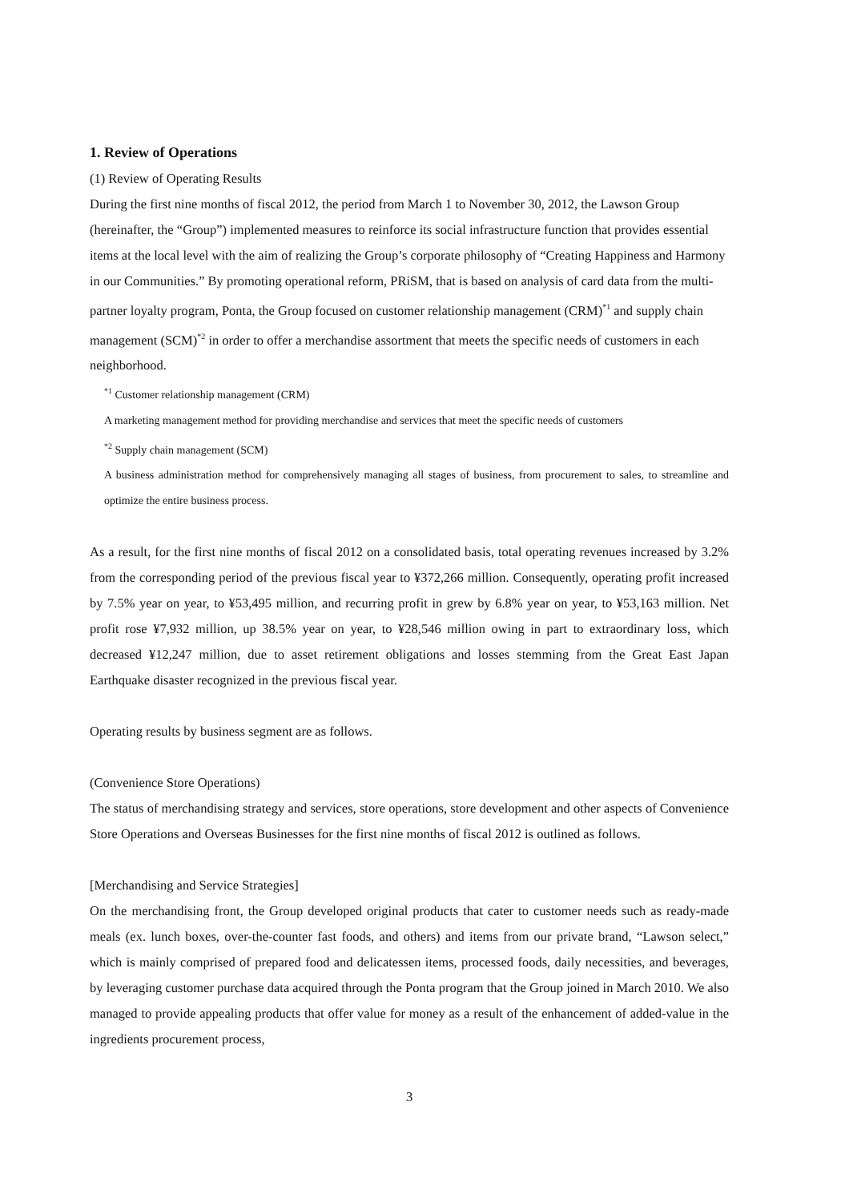1. Review of Operations
(1) Review of Operating Results
During the first nine months of fiscal 2012, the period from March 1 to November 30, 2012, the Lawson Group (hereinafter, the “Group”) implemented measures to reinforce its social infrastructure function that provides essential items at the local level with the aim of realizing the Group’s corporate philosophy of “Creating Happiness and Harmony in our Communities.” By promoting operational reform, PRiSM, that is based on analysis of card data from the multi-partner loyalty program, Ponta, the Group focused on customer relationship management (CRM)<sup>*1</sup> and supply chain management (SCM)<sup>*2</sup> in order to offer a merchandise assortment that meets the specific needs of customers in each neighborhood.
<sup>*1</sup> Customer relationship management (CRM)
A marketing management method for providing merchandise and services that meet the specific needs of customers
<sup>*2</sup> Supply chain management (SCM)
A business administration method for comprehensively managing all stages of business, from procurement to sales, to streamline and optimize the entire business process.
As a result, for the first nine months of fiscal 2012 on a consolidated basis, total operating revenues increased by 3.2% from the corresponding period of the previous fiscal year to ¥372,266 million. Consequently, operating profit increased by 7.5% year on year, to ¥53,495 million, and recurring profit in grew by 6.8% year on year, to ¥53,163 million. Net profit rose ¥7,932 million, up 38.5% year on year, to ¥28,546 million owing in part to extraordinary loss, which decreased ¥12,247 million, due to asset retirement obligations and losses stemming from the Great East Japan Earthquake disaster recognized in the previous fiscal year.
Operating results by business segment are as follows.
(Convenience Store Operations)
The status of merchandising strategy and services, store operations, store development and other aspects of Convenience Store Operations and Overseas Businesses for the first nine months of fiscal 2012 is outlined as follows.
[Merchandising and Service Strategies]
On the merchandising front, the Group developed original products that cater to customer needs such as ready-made meals (ex. lunch boxes, over-the-counter fast foods, and others) and items from our private brand, “Lawson select,” which is mainly comprised of prepared food and delicatessen items, processed foods, daily necessities, and beverages, by leveraging customer purchase data acquired through the Ponta program that the Group joined in March 2010. We also managed to provide appealing products that offer value for money as a result of the enhancement of added-value in the ingredients procurement process,
3